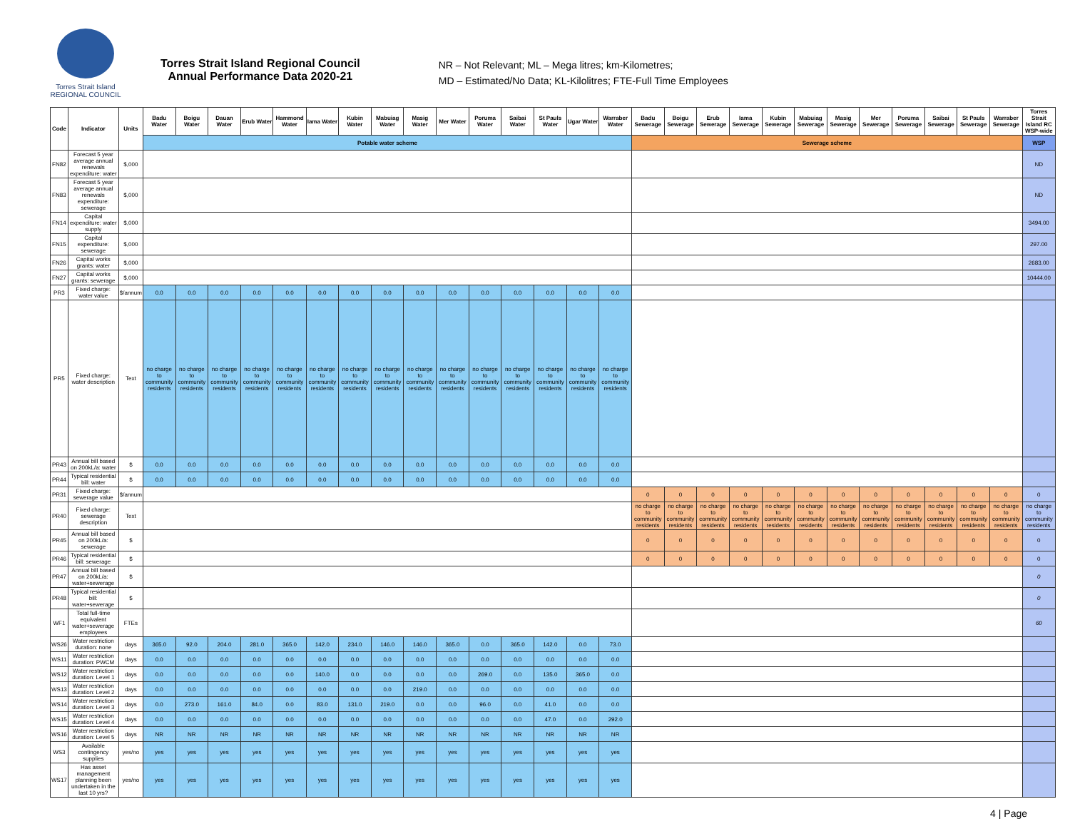Torres Strait Island
REGIONAL COUNCIL
Torres Strait Island Regional Council
Annual Performance Data 2020-21
NR – Not Relevant; ML – Mega litres; km-Kilometres;
MD – Estimated/No Data; KL-Kilolitres; FTE-Full Time Employees
| Code | Indicator | Units | Badu Water | Boigu Water | Dauan Water | Erub Water | Hammond Water | Iama Water | Kubin Water | Mabuiag Water | Masig Water | Mer Water | Poruma Water | Saibai Water | St Pauls Water | Ugar Water | Warraber Water | Badu Sewerage | Boigu Sewerage | Erub Sewerage | Iama Sewerage | Kubin Sewerage | Mabuiag Sewerage | Masig Sewerage | Mer Sewerage | Poruma Sewerage | Saibai Sewerage | St Pauls Sewerage | Warraber Sewerage | Torres Strait Island RC WSP-wide |
| --- | --- | --- | --- | --- | --- | --- | --- | --- | --- | --- | --- | --- | --- | --- | --- | --- | --- | --- | --- | --- | --- | --- | --- | --- | --- | --- | --- | --- | --- | --- |
| | | | Potable water scheme | | | | | | | | | | | | | | | Sewerage scheme | | | | | | | | | | | | WSP |
| FN82 | Forecast 5 year average annual renewals expenditure: water | $,000 | | | | | | | | | | | | | | | | | | | | | | | | | | | | ND |
| FN83 | Forecast 5 year average annual renewals expenditure: sewerage | $,000 | | | | | | | | | | | | | | | | | | | | | | | | | | | | ND |
| FN14 | Capital expenditure: water supply | $,000 | | | | | | | | | | | | | | | | | | | | | | | | | | | | 3494.00 |
| FN15 | Capital expenditure: sewerage | $,000 | | | | | | | | | | | | | | | | | | | | | | | | | | | | 297.00 |
| FN26 | Capital works grants: water | $,000 | | | | | | | | | | | | | | | | | | | | | | | | | | | | 2683.00 |
| FN27 | Capital works grants: sewerage | $,000 | | | | | | | | | | | | | | | | | | | | | | | | | | | | 10444.00 |
| PR3 | Fixed charge: water value | $/annum | 0.0 | 0.0 | 0.0 | 0.0 | 0.0 | 0.0 | 0.0 | 0.0 | 0.0 | 0.0 | 0.0 | 0.0 | 0.0 | 0.0 | 0.0 | | | | | | | | | | | | | |
| PR5 | Fixed charge: water description | Text | no charge to community residents | no charge to community residents | no charge to community residents | no charge to community residents | no charge to community residents | no charge to community residents | no charge to community residents | no charge to community residents | no charge to community residents | no charge to community residents | no charge to community residents | no charge to community residents | no charge to community residents | no charge to community residents | no charge to community residents | | | | | | | | | | | | | |
| PR43 | Annual bill based on 200kL/a: water | $ | 0.0 | 0.0 | 0.0 | 0.0 | 0.0 | 0.0 | 0.0 | 0.0 | 0.0 | 0.0 | 0.0 | 0.0 | 0.0 | 0.0 | 0.0 | | | | | | | | | | | | | |
| PR44 | Typical residential bill: water | $ | 0.0 | 0.0 | 0.0 | 0.0 | 0.0 | 0.0 | 0.0 | 0.0 | 0.0 | 0.0 | 0.0 | 0.0 | 0.0 | 0.0 | 0.0 | | | | | | | | | | | | | |
| PR31 | Fixed charge: sewerage value | $/annum | | | | | | | | | | | | | | | | 0 | 0 | 0 | 0 | 0 | 0 | 0 | 0 | 0 | 0 | 0 | 0 | 0 |
| PR40 | Fixed charge: sewerage description | Text | | | | | | | | | | | | | | | | no charge to community residents | no charge to community residents | no charge to community residents | no charge to community residents | no charge to community residents | no charge to community residents | no charge to community residents | no charge to community residents | no charge to community residents | no charge to community residents | no charge to community residents | no charge to community residents | no charge to community residents |
| PR45 | Annual bill based on 200kL/a: sewerage | $ | | | | | | | | | | | | | | | | 0 | 0 | 0 | 0 | 0 | 0 | 0 | 0 | 0 | 0 | 0 | 0 | 0 |
| PR46 | Typical residential bill: sewerage | $ | | | | | | | | | | | | | | | | 0 | 0 | 0 | 0 | 0 | 0 | 0 | 0 | 0 | 0 | 0 | 0 | 0 |
| PR47 | Annual bill based on 200kL/a: water+sewerage | $ | | | | | | | | | | | | | | | | | | | | | | | | | | | | 0 |
| PR48 | Typical residential bill: water+sewerage | $ | | | | | | | | | | | | | | | | | | | | | | | | | | | | 0 |
| WF1 | Total full-time equivalent water+sewerage employees | FTEs | | | | | | | | | | | | | | | | | | | | | | | | | | | | 60 |
| WS26 | Water restriction duration: none | days | 365.0 | 92.0 | 204.0 | 281.0 | 365.0 | 142.0 | 234.0 | 146.0 | 146.0 | 365.0 | 0.0 | 365.0 | 142.0 | 0.0 | 73.0 | | | | | | | | | | | | | |
| WS11 | Water restriction duration: PWCM | days | 0.0 | 0.0 | 0.0 | 0.0 | 0.0 | 0.0 | 0.0 | 0.0 | 0.0 | 0.0 | 0.0 | 0.0 | 0.0 | 0.0 | 0.0 | | | | | | | | | | | | | |
| WS12 | Water restriction duration: Level 1 | days | 0.0 | 0.0 | 0.0 | 0.0 | 0.0 | 140.0 | 0.0 | 0.0 | 0.0 | 0.0 | 269.0 | 0.0 | 135.0 | 365.0 | 0.0 | | | | | | | | | | | | | |
| WS13 | Water restriction duration: Level 2 | days | 0.0 | 0.0 | 0.0 | 0.0 | 0.0 | 0.0 | 0.0 | 0.0 | 219.0 | 0.0 | 0.0 | 0.0 | 0.0 | 0.0 | 0.0 | | | | | | | | | | | | | |
| WS14 | Water restriction duration: Level 3 | days | 0.0 | 273.0 | 161.0 | 84.0 | 0.0 | 83.0 | 131.0 | 219.0 | 0.0 | 0.0 | 96.0 | 0.0 | 41.0 | 0.0 | 0.0 | | | | | | | | | | | | | |
| WS15 | Water restriction duration: Level 4 | days | 0.0 | 0.0 | 0.0 | 0.0 | 0.0 | 0.0 | 0.0 | 0.0 | 0.0 | 0.0 | 0.0 | 0.0 | 47.0 | 0.0 | 292.0 | | | | | | | | | | | | | |
| WS16 | Water restriction duration: Level 5 | days | NR | NR | NR | NR | NR | NR | NR | NR | NR | NR | NR | NR | NR | NR | NR | | | | | | | | | | | | | |
| WS3 | Available contingency supplies | yes/no | yes | yes | yes | yes | yes | yes | yes | yes | yes | yes | yes | yes | yes | yes | yes | | | | | | | | | | | | | |
| WS17 | Has asset management planning been undertaken in the last 10 yrs? | yes/no | yes | yes | yes | yes | yes | yes | yes | yes | yes | yes | yes | yes | yes | yes | yes | | | | | | | | | | | | | |
4 | Page